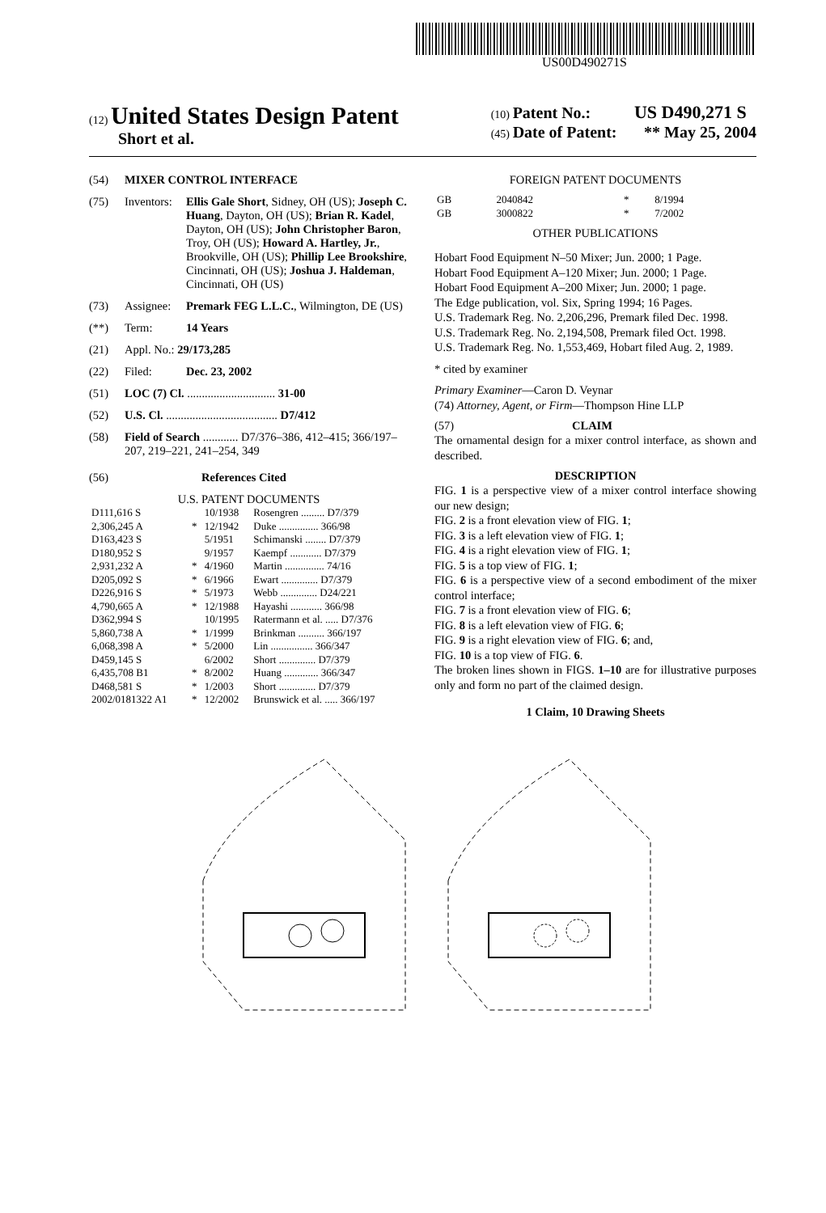US00D490271S
(12) United States Design Patent
Short et al.
(10) Patent No.: US D490,271 S
(45) Date of Patent: ** May 25, 2004
(54) MIXER CONTROL INTERFACE
(75) Inventors: Ellis Gale Short, Sidney, OH (US); Joseph C. Huang, Dayton, OH (US); Brian R. Kadel, Dayton, OH (US); John Christopher Baron, Troy, OH (US); Howard A. Hartley, Jr., Brookville, OH (US); Phillip Lee Brookshire, Cincinnati, OH (US); Joshua J. Haldeman, Cincinnati, OH (US)
(73) Assignee: Premark FEG L.L.C., Wilmington, DE (US)
(**) Term: 14 Years
(21) Appl. No.: 29/173,285
(22) Filed: Dec. 23, 2002
(51) LOC (7) Cl. .............................. 31-00
(52) U.S. Cl. ...................................... D7/412
(58) Field of Search ............ D7/376–386, 412–415; 366/197–207, 219–221, 241–254, 349
(56) References Cited
U.S. PATENT DOCUMENTS
| D111,616 S | | 10/1938 | Rosengren ......... D7/379 |
| 2,306,245 A | * | 12/1942 | Duke ............... 366/98 |
| D163,423 S | | 5/1951 | Schimanski ........ D7/379 |
| D180,952 S | | 9/1957 | Kaempf ............ D7/379 |
| 2,931,232 A | * | 4/1960 | Martin ............... 74/16 |
| D205,092 S | * | 6/1966 | Ewart .............. D7/379 |
| D226,916 S | * | 5/1973 | Webb .............. D24/221 |
| 4,790,665 A | * | 12/1988 | Hayashi ............ 366/98 |
| D362,994 S | | 10/1995 | Ratermann et al. ..... D7/376 |
| 5,860,738 A | * | 1/1999 | Brinkman .......... 366/197 |
| 6,068,398 A | * | 5/2000 | Lin ................ 366/347 |
| D459,145 S | | 6/2002 | Short .............. D7/379 |
| 6,435,708 B1 | * | 8/2002 | Huang ............. 366/347 |
| D468,581 S | * | 1/2003 | Short .............. D7/379 |
| 2002/0181322 A1 | * | 12/2002 | Brunswick et al. ..... 366/197 |
FOREIGN PATENT DOCUMENTS
| GB | 2040842 | * | 8/1994 |
| GB | 3000822 | * | 7/2002 |
OTHER PUBLICATIONS
Hobart Food Equipment N–50 Mixer; Jun. 2000; 1 Page.
Hobart Food Equipment A–120 Mixer; Jun. 2000; 1 Page.
Hobart Food Equipment A–200 Mixer; Jun. 2000; 1 page.
The Edge publication, vol. Six, Spring 1994; 16 Pages.
U.S. Trademark Reg. No. 2,206,296, Premark filed Dec. 1998.
U.S. Trademark Reg. No. 2,194,508, Premark filed Oct. 1998.
U.S. Trademark Reg. No. 1,553,469, Hobart filed Aug. 2, 1989.
* cited by examiner
Primary Examiner—Caron D. Veynar
(74) Attorney, Agent, or Firm—Thompson Hine LLP
(57) CLAIM
The ornamental design for a mixer control interface, as shown and described.
DESCRIPTION
FIG. 1 is a perspective view of a mixer control interface showing our new design;
FIG. 2 is a front elevation view of FIG. 1;
FIG. 3 is a left elevation view of FIG. 1;
FIG. 4 is a right elevation view of FIG. 1;
FIG. 5 is a top view of FIG. 1;
FIG. 6 is a perspective view of a second embodiment of the mixer control interface;
FIG. 7 is a front elevation view of FIG. 6;
FIG. 8 is a left elevation view of FIG. 6;
FIG. 9 is a right elevation view of FIG. 6; and,
FIG. 10 is a top view of FIG. 6.
The broken lines shown in FIGS. 1–10 are for illustrative purposes only and form no part of the claimed design.
1 Claim, 10 Drawing Sheets